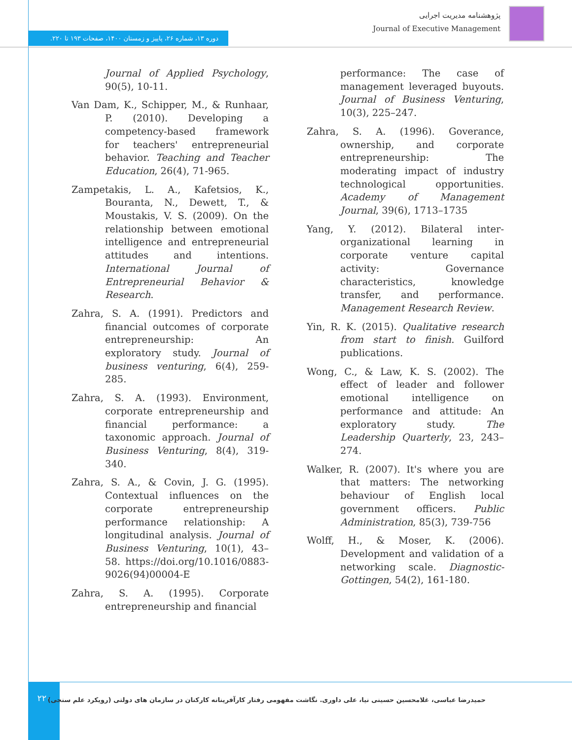دوره ۱۳، شماره ۲۶، پاییز و زمستان ۱۴۰۰، صفحات ۱۹۳ تا ۲۲۰.
پژوهشنامه مدیریت اجرایی
Journal of Executive Management
Journal of Applied Psychology, 90(5), 10-11.
Van Dam, K., Schipper, M., & Runhaar, P. (2010). Developing a competency-based framework for teachers' entrepreneurial behavior. Teaching and Teacher Education, 26(4), 71-965.
Zampetakis, L. A., Kafetsios, K., Bouranta, N., Dewett, T., & Moustakis, V. S. (2009). On the relationship between emotional intelligence and entrepreneurial attitudes and intentions. International Journal of Entrepreneurial Behavior & Research.
Zahra, S. A. (1991). Predictors and financial outcomes of corporate entrepreneurship: An exploratory study. Journal of business venturing, 6(4), 259-285.
Zahra, S. A. (1993). Environment, corporate entrepreneurship and financial performance: a taxonomic approach. Journal of Business Venturing, 8(4), 319-340.
Zahra, S. A., & Covin, J. G. (1995). Contextual influences on the corporate entrepreneurship performance relationship: A longitudinal analysis. Journal of Business Venturing, 10(1), 43–58. https://doi.org/10.1016/0883-9026(94)00004-E
Zahra, S. A. (1995). Corporate entrepreneurship and financial
performance: The case of management leveraged buyouts. Journal of Business Venturing, 10(3), 225–247.
Zahra, S. A. (1996). Goverance, ownership, and corporate entrepreneurship: The moderating impact of industry technological opportunities. Academy of Management Journal, 39(6), 1713–1735
Yang, Y. (2012). Bilateral inter-organizational learning in corporate venture capital activity: Governance characteristics, knowledge transfer, and performance. Management Research Review.
Yin, R. K. (2015). Qualitative research from start to finish. Guilford publications.
Wong, C., & Law, K. S. (2002). The effect of leader and follower emotional intelligence on performance and attitude: An exploratory study. The Leadership Quarterly, 23, 243–274.
Walker, R. (2007). It's where you are that matters: The networking behaviour of English local government officers. Public Administration, 85(3), 739-756
Wolff, H., & Moser, K. (2006). Development and validation of a networking scale. Diagnostic-Gottingen, 54(2), 161-180.
۲۲۰
حمیدرضا عباسی، غلامحسین حسینی نیا، علی داوری. نگاشت مفهومی رفتار کارآفرینانه کارکنان در سازمان های دولتی (رویکرد علم سنجی)